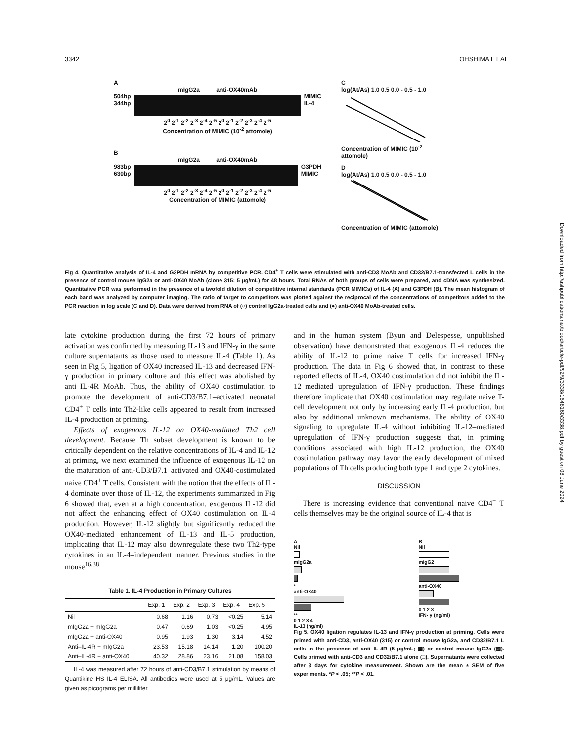3342 OHSHIMA ET AL
A
mIgG2a anti-OX40mAb
504bp
344bp
MIMIC
IL-4
2<sup>0</sup> 2<sup>-1</sup> 2<sup>-2</sup> 2<sup>-3</sup> 2<sup>-4</sup> 2<sup>-5</sup> 2<sup>0</sup> 2<sup>-1</sup> 2<sup>-2</sup> 2<sup>-3</sup> 2<sup>-4</sup> 2<sup>-5</sup>
Concentration of MIMIC (10<sup>-2</sup> attomole)
B
mIgG2a anti-OX40mAb
983bp
630bp
G3PDH
MIMIC
2<sup>0</sup> 2<sup>-1</sup> 2<sup>-2</sup> 2<sup>-3</sup> 2<sup>-4</sup> 2<sup>-5</sup> 2<sup>0</sup> 2<sup>-1</sup> 2<sup>-2</sup> 2<sup>-3</sup> 2<sup>-4</sup> 2<sup>-5</sup>
Concentration of MIMIC (attomole)
C
log(At/As) 1.0 0.5 0.0 - 0.5 - 1.0
Concentration of MIMIC (10<sup>-2</sup> attomole)
D
log(At/As) 1.0 0.5 0.0 - 0.5 - 1.0
Concentration of MIMIC (attomole)
Fig 4. Quantitative analysis of IL-4 and G3PDH mRNA by competitive PCR. CD4<sup>+</sup> T cells were stimulated with anti-CD3 MoAb and CD32/B7.1-transfected L cells in the presence of control mouse IgG2a or anti-OX40 MoAb (clone 315; 5 μg/mL) for 48 hours. Total RNAs of both groups of cells were prepared, and cDNA was synthesized. Quantitative PCR was performed in the presence of a twofold dilution of competitive internal standards (PCR MIMICs) of IL-4 (A) and G3PDH (B). The mean histogram of each band was analyzed by computer imaging. The ratio of target to competitors was plotted against the reciprocal of the concentrations of competitors added to the PCR reaction in log scale (C and D). Data were derived from RNA of (○) control IgG2a-treated cells and (●) anti-OX40 MoAb-treated cells.
late cytokine production during the first 72 hours of primary activation was confirmed by measuring IL-13 and IFN-γ in the same culture supernatants as those used to measure IL-4 (Table 1). As seen in Fig 5, ligation of OX40 increased IL-13 and decreased IFN-γ production in primary culture and this effect was abolished by anti–IL-4R MoAb. Thus, the ability of OX40 costimulation to promote the development of anti-CD3/B7.1–activated neonatal CD4<sup>+</sup> T cells into Th2-like cells appeared to result from increased IL-4 production at priming.
Effects of exogenous IL-12 on OX40-mediated Th2 cell development. Because Th subset development is known to be critically dependent on the relative concentrations of IL-4 and IL-12 at priming, we next examined the influence of exogenous IL-12 on the maturation of anti-CD3/B7.1–activated and OX40-costimulated naive CD4<sup>+</sup> T cells. Consistent with the notion that the effects of IL-4 dominate over those of IL-12, the experiments summarized in Fig 6 showed that, even at a high concentration, exogenous IL-12 did not affect the enhancing effect of OX40 costimulation on IL-4 production. However, IL-12 slightly but significantly reduced the OX40-mediated enhancement of IL-13 and IL-5 production, implicating that IL-12 may also downregulate these two Th2-type cytokines in an IL-4–independent manner. Previous studies in the mouse<sup>16,38</sup>
Table 1. IL-4 Production in Primary Cultures
| | Exp. 1 | Exp. 2 | Exp. 3 | Exp. 4 | Exp. 5 |
| --- | --- | --- | --- | --- | --- |
| Nil | 0.68 | 1.16 | 0.73 | <0.25 | 5.14 |
| mIgG2a + mIgG2a | 0.47 | 0.69 | 1.03 | <0.25 | 4.95 |
| mIgG2a + anti-OX40 | 0.95 | 1.93 | 1.30 | 3.14 | 4.52 |
| Anti–IL-4R + mIgG2a | 23.53 | 15.18 | 14.14 | 1.20 | 100.20 |
| Anti–IL-4R + anti-OX40 | 40.32 | 28.86 | 23.16 | 21.08 | 158.03 |
IL-4 was measured after 72 hours of anti-CD3/B7.1 stimulation by means of Quantikine HS IL-4 ELISA. All antibodies were used at 5 μg/mL. Values are given as picograms per milliliter.
and in the human system (Byun and Delespesse, unpublished observation) have demonstrated that exogenous IL-4 reduces the ability of IL-12 to prime naive T cells for increased IFN-γ production. The data in Fig 6 showed that, in contrast to these reported effects of IL-4, OX40 costimulation did not inhibit the IL-12–mediated upregulation of IFN-γ production. These findings therefore implicate that OX40 costimulation may regulate naive T-cell development not only by increasing early IL-4 production, but also by additional unknown mechanisms. The ability of OX40 signaling to upregulate IL-4 without inhibiting IL-12–mediated upregulation of IFN-γ production suggests that, in priming conditions associated with high IL-12 production, the OX40 costimulation pathway may favor the early development of mixed populations of Th cells producing both type 1 and type 2 cytokines.
DISCUSSION
There is increasing evidence that conventional naive CD4<sup>+</sup> T cells themselves may be the original source of IL-4 that is
A
Nil
mIgG2a
*
anti-OX40
**
0 1 2 3 4
IL-13 (ng/ml)
B
Nil
mIgG2
anti-OX40
0 1 2 3
IFN- γ (ng/ml)
Fig 5. OX40 ligation regulates IL-13 and IFN-γ production at priming. Cells were primed with anti-CD3, anti-OX40 (315) or control mouse IgG2a, and CD32/B7.1 L cells in the presence of anti–IL-4R (5 μg/mL; ▩) or control mouse IgG2a (▨). Cells primed with anti-CD3 and CD32/B7.1 alone (□). Supernatants were collected after 3 days for cytokine measurement. Shown are the mean ± SEM of five experiments. *P < .05; **P < .01.
Downloaded from http://ashpublications.net/blood/article-pdf/92/9/3338/1648160/3338.pdf by guest on 08 June 2024